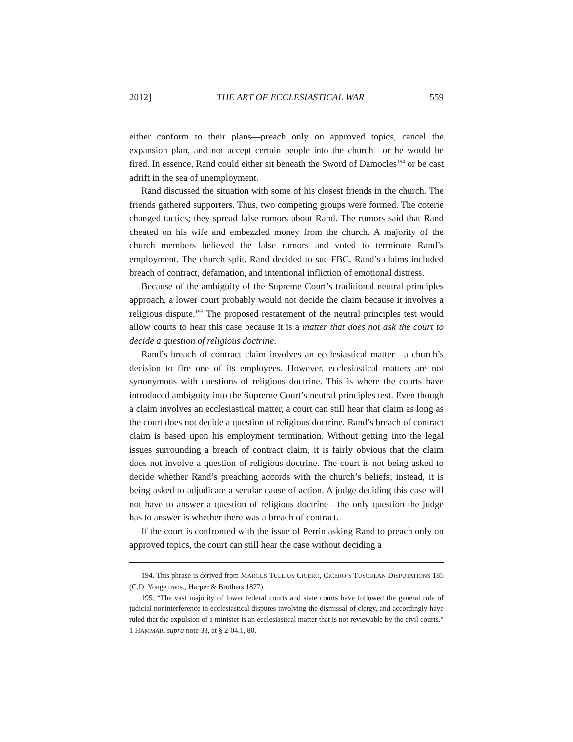2012] THE ART OF ECCLESIASTICAL WAR 559
either conform to their plans—preach only on approved topics, cancel the expansion plan, and not accept certain people into the church—or he would be fired. In essence, Rand could either sit beneath the Sword of Damocles<sup>194</sup> or be cast adrift in the sea of unemployment.
Rand discussed the situation with some of his closest friends in the church. The friends gathered supporters. Thus, two competing groups were formed. The coterie changed tactics; they spread false rumors about Rand. The rumors said that Rand cheated on his wife and embezzled money from the church. A majority of the church members believed the false rumors and voted to terminate Rand’s employment. The church split. Rand decided to sue FBC. Rand’s claims included breach of contract, defamation, and intentional infliction of emotional distress.
Because of the ambiguity of the Supreme Court’s traditional neutral principles approach, a lower court probably would not decide the claim because it involves a religious dispute.<sup>195</sup> The proposed restatement of the neutral principles test would allow courts to hear this case because it is a matter that does not ask the court to decide a question of religious doctrine.
Rand’s breach of contract claim involves an ecclesiastical matter—a church’s decision to fire one of its employees. However, ecclesiastical matters are not synonymous with questions of religious doctrine. This is where the courts have introduced ambiguity into the Supreme Court’s neutral principles test. Even though a claim involves an ecclesiastical matter, a court can still hear that claim as long as the court does not decide a question of religious doctrine. Rand’s breach of contract claim is based upon his employment termination. Without getting into the legal issues surrounding a breach of contract claim, it is fairly obvious that the claim does not involve a question of religious doctrine. The court is not being asked to decide whether Rand’s preaching accords with the church’s beliefs; instead, it is being asked to adjudicate a secular cause of action. A judge deciding this case will not have to answer a question of religious doctrine—the only question the judge has to answer is whether there was a breach of contract.
If the court is confronted with the issue of Perrin asking Rand to preach only on approved topics, the court can still hear the case without deciding a
194. This phrase is derived from MARCUS TULLIUS CICERO, CICERO’S TUSCULAN DISPUTATIONS 185 (C.D. Yonge trans., Harper & Brothers 1877).
195. “The vast majority of lower federal courts and state courts have followed the general rule of judicial noninterference in ecclesiastical disputes involving the dismissal of clergy, and accordingly have ruled that the expulsion of a minister is an ecclesiastical matter that is not reviewable by the civil courts.” 1 HAMMAR, supra note 33, at § 2-04.1, 80.